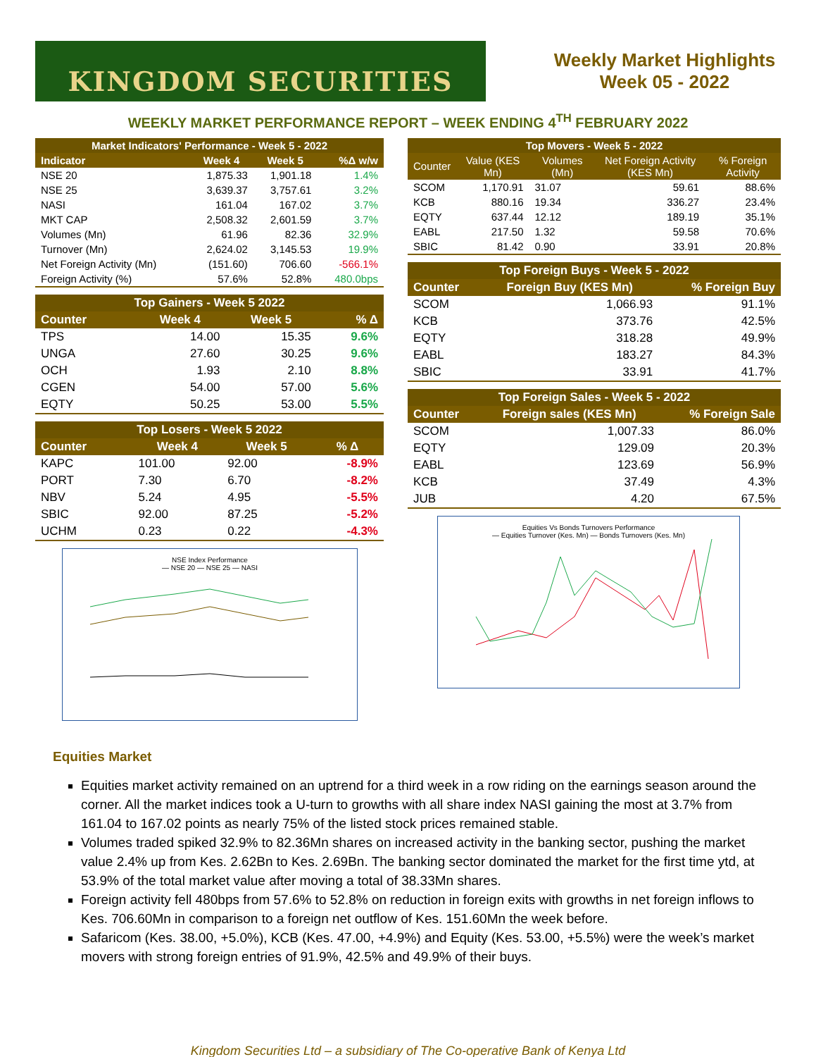KINGDOM SECURITIES
Weekly Market Highlights
Week 05 - 2022
WEEKLY MARKET PERFORMANCE REPORT – WEEK ENDING 4<sup>TH</sup> FEBRUARY 2022
| Market Indicators' Performance - Week 5 - 2022 | | | |
| --- | --- | --- | --- |
| Indicator | Week 4 | Week 5 | %Δ w/w |
| NSE 20 | 1,875.33 | 1,901.18 | 1.4% |
| NSE 25 | 3,639.37 | 3,757.61 | 3.2% |
| NASI | 161.04 | 167.02 | 3.7% |
| MKT CAP | 2,508.32 | 2,601.59 | 3.7% |
| Volumes (Mn) | 61.96 | 82.36 | 32.9% |
| Turnover (Mn) | 2,624.02 | 3,145.53 | 19.9% |
| Net Foreign Activity (Mn) | (151.60) | 706.60 | -566.1% |
| Foreign Activity (%) | 57.6% | 52.8% | 480.0bps |
| Top Gainers - Week 5 2022 | | | |
| --- | --- | --- | --- |
| Counter | Week 4 | Week 5 | % Δ |
| TPS | 14.00 | 15.35 | 9.6% |
| UNGA | 27.60 | 30.25 | 9.6% |
| OCH | 1.93 | 2.10 | 8.8% |
| CGEN | 54.00 | 57.00 | 5.6% |
| EQTY | 50.25 | 53.00 | 5.5% |
| Top Losers - Week 5 2022 | | | |
| --- | --- | --- | --- |
| Counter | Week 4 | Week 5 | % Δ |
| KAPC | 101.00 | 92.00 | -8.9% |
| PORT | 7.30 | 6.70 | -8.2% |
| NBV | 5.24 | 4.95 | -5.5% |
| SBIC | 92.00 | 87.25 | -5.2% |
| UCHM | 0.23 | 0.22 | -4.3% |
NSE Index Performance
— NSE 20 — NSE 25 — NASI
| Top Movers - Week 5 - 2022 | | | | |
| --- | --- | --- | --- | --- |
| Counter | Value (KES Mn) | Volumes (Mn) | Net Foreign Activity (KES Mn) | % Foreign Activity |
| SCOM | 1,170.91 | 31.07 | 59.61 | 88.6% |
| KCB | 880.16 | 19.34 | 336.27 | 23.4% |
| EQTY | 637.44 | 12.12 | 189.19 | 35.1% |
| EABL | 217.50 | 1.32 | 59.58 | 70.6% |
| SBIC | 81.42 | 0.90 | 33.91 | 20.8% |
| Top Foreign Buys - Week 5 - 2022 | | |
| --- | --- | --- |
| Counter | Foreign Buy (KES Mn) | % Foreign Buy |
| SCOM | 1,066.93 | 91.1% |
| KCB | 373.76 | 42.5% |
| EQTY | 318.28 | 49.9% |
| EABL | 183.27 | 84.3% |
| SBIC | 33.91 | 41.7% |
| Top Foreign Sales - Week 5 - 2022 | | |
| --- | --- | --- |
| Counter | Foreign sales (KES Mn) | % Foreign Sale |
| SCOM | 1,007.33 | 86.0% |
| EQTY | 129.09 | 20.3% |
| EABL | 123.69 | 56.9% |
| KCB | 37.49 | 4.3% |
| JUB | 4.20 | 67.5% |
Equities Vs Bonds Turnovers Performance
— Equities Turnover (Kes. Mn) — Bonds Turnovers (Kes. Mn)
Equities Market
Equities market activity remained on an uptrend for a third week in a row riding on the earnings season around the corner. All the market indices took a U-turn to growths with all share index NASI gaining the most at 3.7% from 161.04 to 167.02 points as nearly 75% of the listed stock prices remained stable.
Volumes traded spiked 32.9% to 82.36Mn shares on increased activity in the banking sector, pushing the market value 2.4% up from Kes. 2.62Bn to Kes. 2.69Bn. The banking sector dominated the market for the first time ytd, at 53.9% of the total market value after moving a total of 38.33Mn shares.
Foreign activity fell 480bps from 57.6% to 52.8% on reduction in foreign exits with growths in net foreign inflows to Kes. 706.60Mn in comparison to a foreign net outflow of Kes. 151.60Mn the week before.
Safaricom (Kes. 38.00, +5.0%), KCB (Kes. 47.00, +4.9%) and Equity (Kes. 53.00, +5.5%) were the week’s market movers with strong foreign entries of 91.9%, 42.5% and 49.9% of their buys.
Kingdom Securities Ltd – a subsidiary of The Co-operative Bank of Kenya Ltd